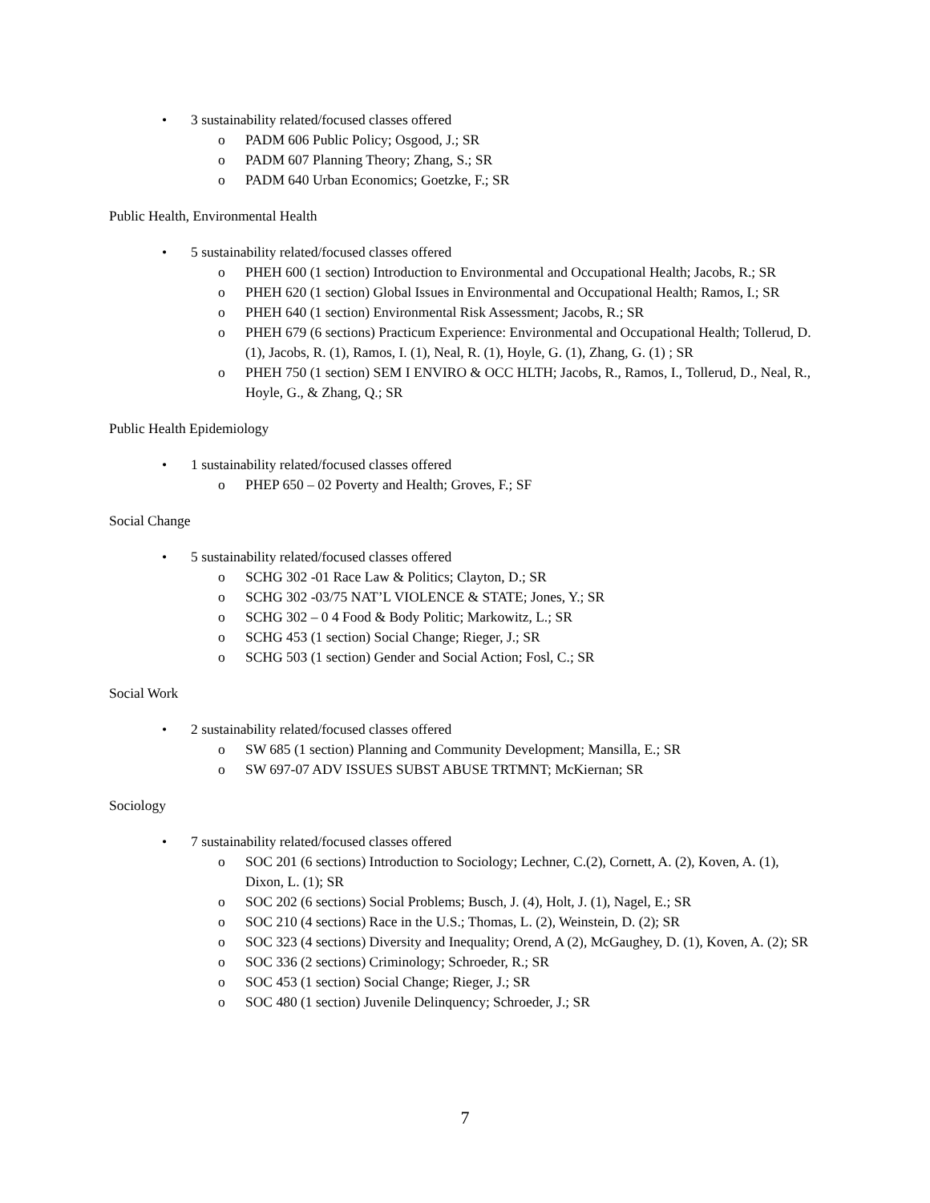• 3 sustainability related/focused classes offered
o PADM 606 Public Policy; Osgood, J.; SR
o PADM 607 Planning Theory; Zhang, S.; SR
o PADM 640 Urban Economics; Goetzke, F.; SR
Public Health, Environmental Health
• 5 sustainability related/focused classes offered
o PHEH 600 (1 section) Introduction to Environmental and Occupational Health; Jacobs, R.; SR
o PHEH 620 (1 section) Global Issues in Environmental and Occupational Health; Ramos, I.; SR
o PHEH 640 (1 section) Environmental Risk Assessment; Jacobs, R.; SR
o PHEH 679 (6 sections) Practicum Experience: Environmental and Occupational Health; Tollerud, D.(1), Jacobs, R. (1), Ramos, I. (1), Neal, R. (1), Hoyle, G. (1), Zhang, G. (1) ; SR
o PHEH 750 (1 section) SEM I ENVIRO & OCC HLTH; Jacobs, R., Ramos, I., Tollerud, D., Neal, R., Hoyle, G., & Zhang, Q.; SR
Public Health Epidemiology
• 1 sustainability related/focused classes offered
o PHEP 650 – 02 Poverty and Health; Groves, F.; SF
Social Change
• 5 sustainability related/focused classes offered
o SCHG 302 -01 Race Law & Politics; Clayton, D.; SR
o SCHG 302 -03/75 NAT’L VIOLENCE & STATE; Jones, Y.; SR
o SCHG 302 – 0 4 Food & Body Politic; Markowitz, L.; SR
o SCHG 453 (1 section) Social Change; Rieger, J.; SR
o SCHG 503 (1 section) Gender and Social Action; Fosl, C.; SR
Social Work
• 2 sustainability related/focused classes offered
o SW 685 (1 section) Planning and Community Development; Mansilla, E.; SR
o SW 697-07 ADV ISSUES SUBST ABUSE TRTMNT; McKiernan; SR
Sociology
• 7 sustainability related/focused classes offered
o SOC 201 (6 sections) Introduction to Sociology; Lechner, C.(2), Cornett, A. (2), Koven, A. (1), Dixon, L. (1); SR
o SOC 202 (6 sections) Social Problems; Busch, J. (4), Holt, J. (1), Nagel, E.; SR
o SOC 210 (4 sections) Race in the U.S.; Thomas, L. (2), Weinstein, D. (2); SR
o SOC 323 (4 sections) Diversity and Inequality; Orend, A (2), McGaughey, D. (1), Koven, A. (2); SR
o SOC 336 (2 sections) Criminology; Schroeder, R.; SR
o SOC 453 (1 section) Social Change; Rieger, J.; SR
o SOC 480 (1 section) Juvenile Delinquency; Schroeder, J.; SR
7